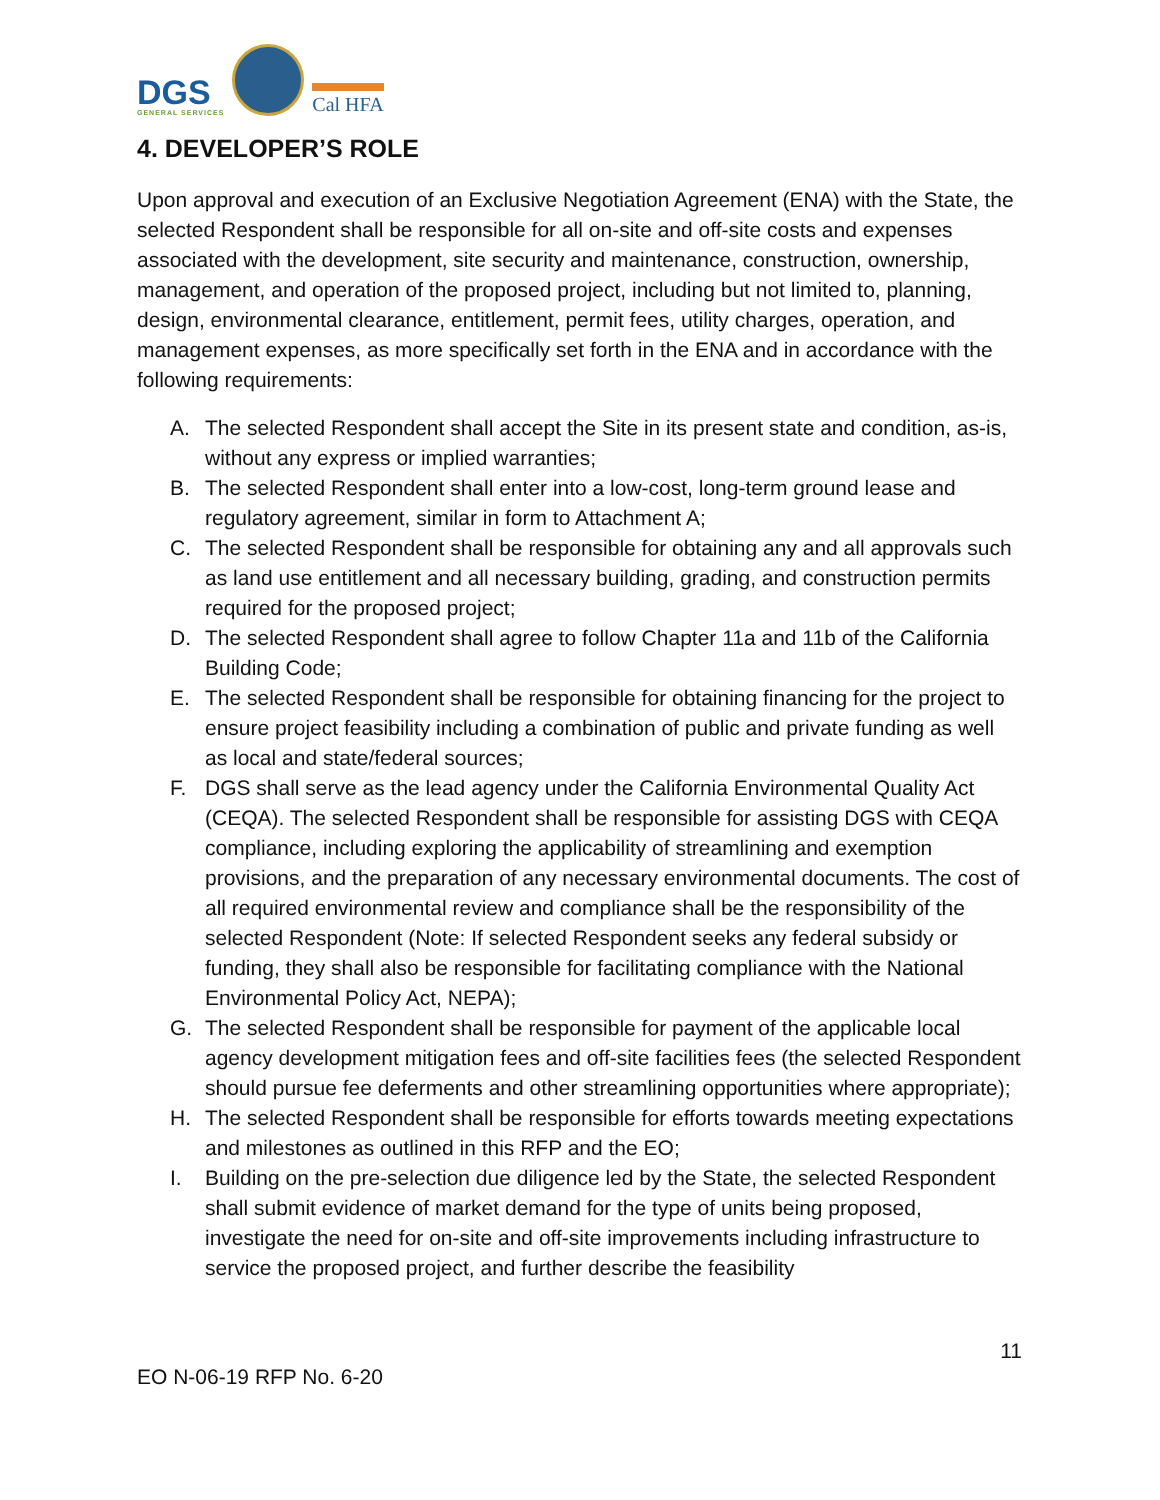DGS
GENERAL SERVICES
Cal HFA
4. DEVELOPER’S ROLE
Upon approval and execution of an Exclusive Negotiation Agreement (ENA) with the State, the selected Respondent shall be responsible for all on-site and off-site costs and expenses associated with the development, site security and maintenance, construction, ownership, management, and operation of the proposed project, including but not limited to, planning, design, environmental clearance, entitlement, permit fees, utility charges, operation, and management expenses, as more specifically set forth in the ENA and in accordance with the following requirements:
A. The selected Respondent shall accept the Site in its present state and condition, as-is, without any express or implied warranties;
B. The selected Respondent shall enter into a low-cost, long-term ground lease and regulatory agreement, similar in form to Attachment A;
C. The selected Respondent shall be responsible for obtaining any and all approvals such as land use entitlement and all necessary building, grading, and construction permits required for the proposed project;
D. The selected Respondent shall agree to follow Chapter 11a and 11b of the California Building Code;
E. The selected Respondent shall be responsible for obtaining financing for the project to ensure project feasibility including a combination of public and private funding as well as local and state/federal sources;
F. DGS shall serve as the lead agency under the California Environmental Quality Act (CEQA). The selected Respondent shall be responsible for assisting DGS with CEQA compliance, including exploring the applicability of streamlining and exemption provisions, and the preparation of any necessary environmental documents. The cost of all required environmental review and compliance shall be the responsibility of the selected Respondent (Note: If selected Respondent seeks any federal subsidy or funding, they shall also be responsible for facilitating compliance with the National Environmental Policy Act, NEPA);
G. The selected Respondent shall be responsible for payment of the applicable local agency development mitigation fees and off-site facilities fees (the selected Respondent should pursue fee deferments and other streamlining opportunities where appropriate);
H. The selected Respondent shall be responsible for efforts towards meeting expectations and milestones as outlined in this RFP and the EO;
I. Building on the pre-selection due diligence led by the State, the selected Respondent shall submit evidence of market demand for the type of units being proposed, investigate the need for on-site and off-site improvements including infrastructure to service the proposed project, and further describe the feasibility
EO N-06-19 RFP No. 6-20 11